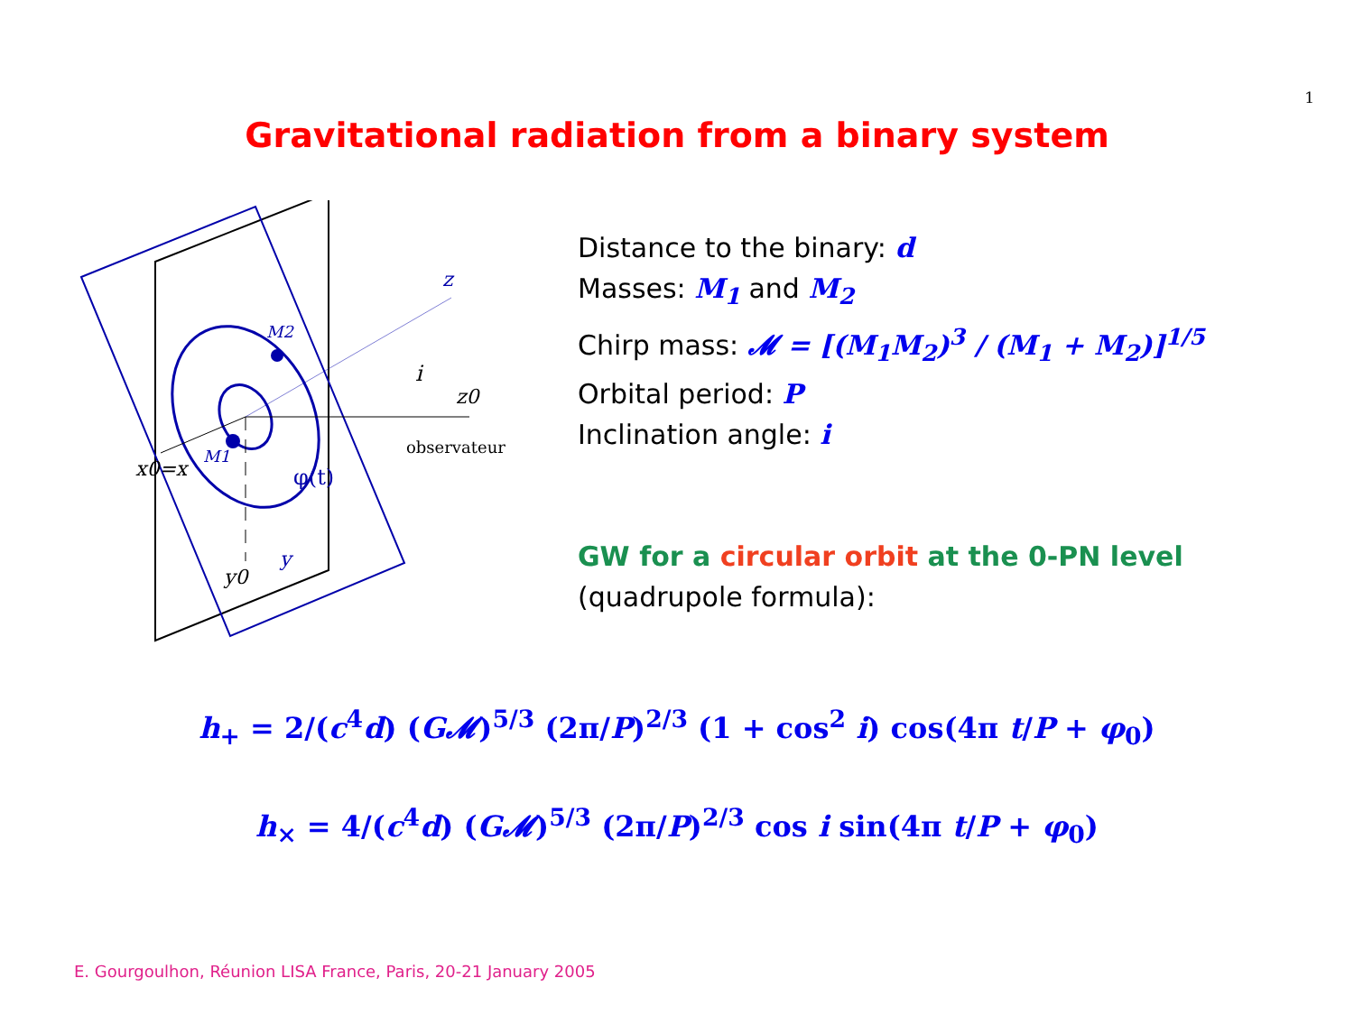1
Gravitational radiation from a binary system
z
M2
i
z0
observateur
M1
x0=x
φ(t)
y
y0
Distance to the binary: d
Masses: M<sub>1</sub> and M<sub>2</sub>
Chirp mass: 𝓜 = [(M<sub>1</sub>M<sub>2</sub>)<sup>3</sup> / (M<sub>1</sub> + M<sub>2</sub>)]<sup>1/5</sup>
Orbital period: P
Inclination angle: i
GW for a circular orbit at the 0-PN level
(quadrupole formula):
h<sub>+</sub> = 2/(c<sup>4</sup>d) (G𝓜)<sup>5/3</sup> (2π/P)<sup>2/3</sup> (1 + cos<sup>2</sup> i) cos(4π t/P + φ<sub>0</sub>)
h<sub>×</sub> = 4/(c<sup>4</sup>d) (G𝓜)<sup>5/3</sup> (2π/P)<sup>2/3</sup> cos i sin(4π t/P + φ<sub>0</sub>)
E. Gourgoulhon, Réunion LISA France, Paris, 20-21 January 2005